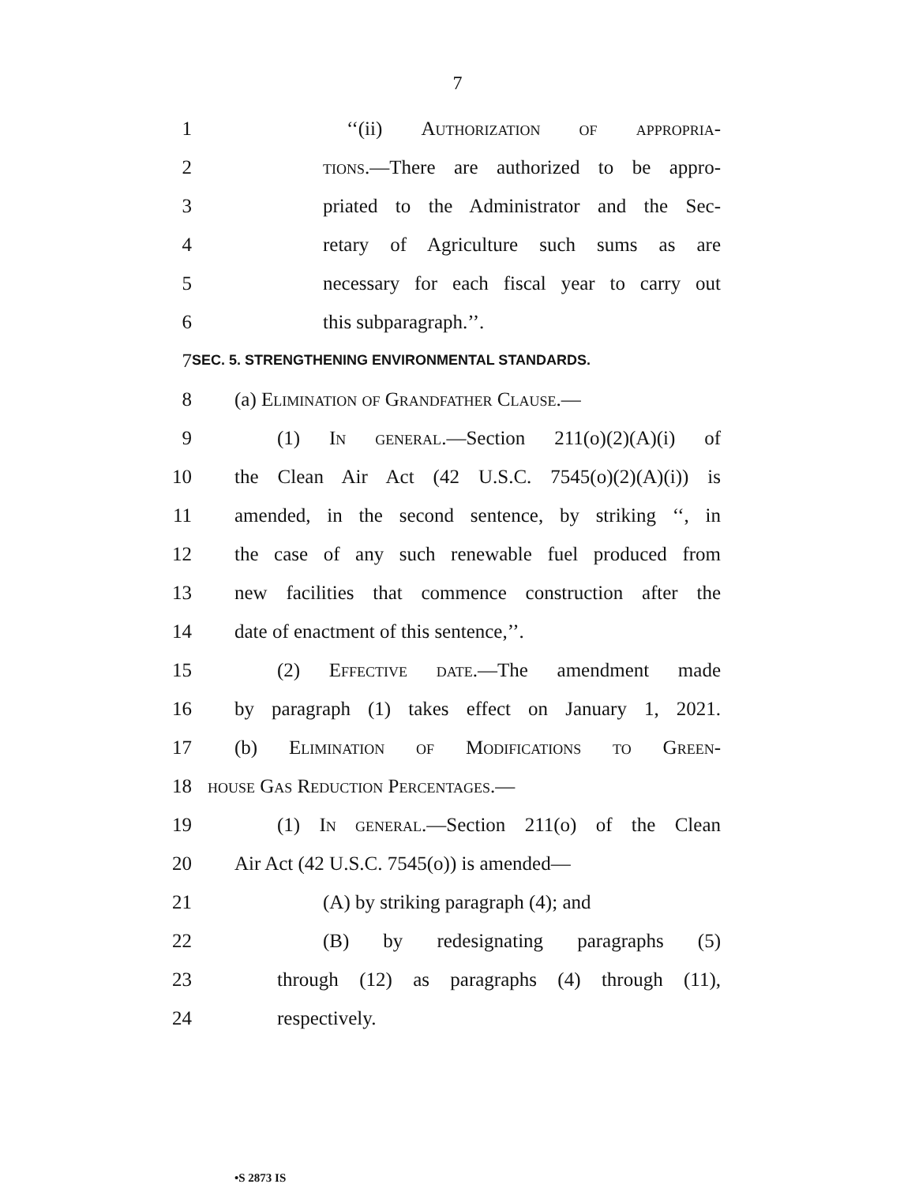7
1 ‘‘(ii) Authorization of appropria-
2 tions.—There are authorized to be appro-
3 priated to the Administrator and the Sec-
4 retary of Agriculture such sums as are
5 necessary for each fiscal year to carry out
6 this subparagraph.’’.
7 SEC. 5. STRENGTHENING ENVIRONMENTAL STANDARDS.
8 (a) Elimination of Grandfather Clause.—
9 (1) In general.—Section 211(o)(2)(A)(i) of
10 the Clean Air Act (42 U.S.C. 7545(o)(2)(A)(i)) is
11 amended, in the second sentence, by striking ‘‘, in
12 the case of any such renewable fuel produced from
13 new facilities that commence construction after the
14 date of enactment of this sentence,’’.
15 (2) Effective date.—The amendment made
16 by paragraph (1) takes effect on January 1, 2021.
17 (b) Elimination of Modifications to Green-
18 house Gas Reduction Percentages.—
19 (1) In general.—Section 211(o) of the Clean
20 Air Act (42 U.S.C. 7545(o)) is amended—
21 (A) by striking paragraph (4); and
22 (B) by redesignating paragraphs (5)
23 through (12) as paragraphs (4) through (11),
24 respectively.
•S 2873 IS